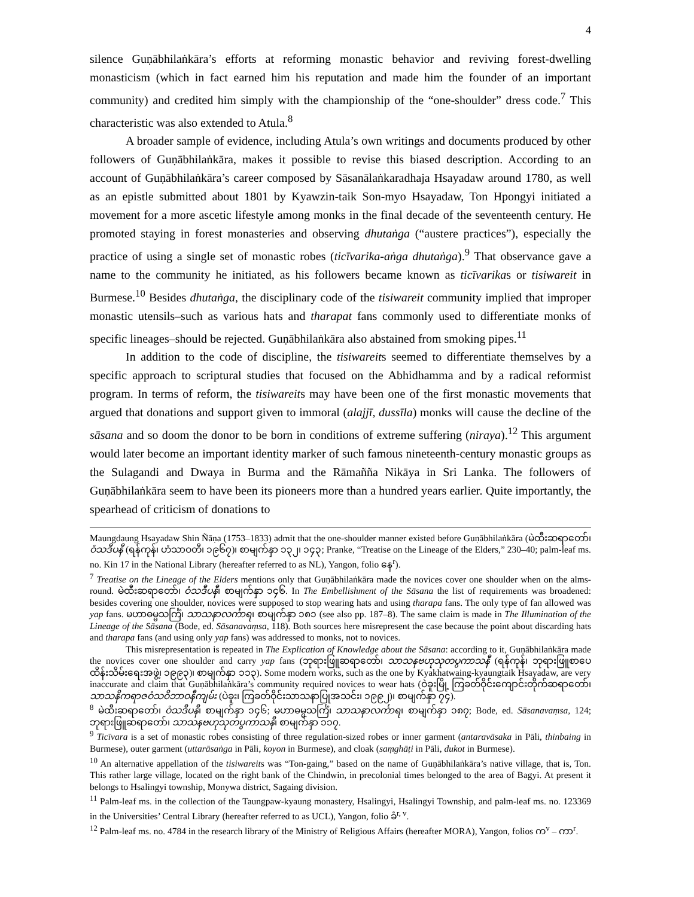4
silence Guṇābhilaṅkāra’s efforts at reforming monastic behavior and reviving forest-dwelling monasticism (which in fact earned him his reputation and made him the founder of an important community) and credited him simply with the championship of the “one-shoulder” dress code.<sup>7</sup> This characteristic was also extended to Atula.<sup>8</sup>
A broader sample of evidence, including Atula’s own writings and documents produced by other followers of Guṇābhilaṅkāra, makes it possible to revise this biased description. According to an account of Guṇābhilaṅkāra’s career composed by Sāsanālaṅkaradhaja Hsayadaw around 1780, as well as an epistle submitted about 1801 by Kyawzin-taik Son-myo Hsayadaw, Ton Hpongyi initiated a movement for a more ascetic lifestyle among monks in the final decade of the seventeenth century. He promoted staying in forest monasteries and observing dhutaṅga (“austere practices”), especially the practice of using a single set of monastic robes (ticīvarika-aṅga dhutaṅga).<sup>9</sup> That observance gave a name to the community he initiated, as his followers became known as ticīvarikas or tisiwareit in Burmese.<sup>10</sup> Besides dhutaṅga, the disciplinary code of the tisiwareit community implied that improper monastic utensils–such as various hats and tharapat fans commonly used to differentiate monks of specific lineages–should be rejected. Guṇābhilaṅkāra also abstained from smoking pipes.<sup>11</sup>
In addition to the code of discipline, the tisiwareits seemed to differentiate themselves by a specific approach to scriptural studies that focused on the Abhidhamma and by a radical reformist program. In terms of reform, the tisiwareits may have been one of the first monastic movements that argued that donations and support given to immoral (alajjī, dussīla) monks will cause the decline of the sāsana and so doom the donor to be born in conditions of extreme suffering (niraya).<sup>12</sup> This argument would later become an important identity marker of such famous nineteenth-century monastic groups as the Sulagandi and Dwaya in Burma and the Rāmañña Nikāya in Sri Lanka. The followers of Guṇābhilaṅkāra seem to have been its pioneers more than a hundred years earlier. Quite importantly, the spearhead of criticism of donations to
Maungdaung Hsayadaw Shin Ñāṇa (1753–1833) admit that the one-shoulder manner existed before Guṇābhilaṅkāra (မဲထီးဆရာတော်၊ ဝံသဒီပနီ (ရန်ကုန်၊ ဟံသာဝတီ၊ ၁၉၆၇)၊ စာမျက်နှာ ၁၃၂၊ ၁၄၃; Pranke, “Treatise on the Lineage of the Elders,” 230–40; palm-leaf ms. no. Kin 17 in the National Library (hereafter referred to as NL), Yangon, folio နေ<sup>r</sup>).
<sup>7</sup> Treatise on the Lineage of the Elders mentions only that Guṇābhilaṅkāra made the novices cover one shoulder when on the alms-round. မဲထီးဆရာတော်၊ ဝံသဒီပနီ၊ စာမျက်နှာ ၁၄၆. In The Embellishment of the Sāsana the list of requirements was broadened: besides covering one shoulder, novices were supposed to stop wearing hats and using tharapa fans. The only type of fan allowed was yap fans. မဟာဓမ္မသင်္ကြံ၊ သာသနာလင်္ကာရ၊ စာမျက်နှာ ၁၈၁ (see also pp. 187–8). The same claim is made in The Illumination of the Lineage of the Sāsana (Bode, ed. Sāsanavaṃsa, 118). Both sources here misrepresent the case because the point about discarding hats and tharapa fans (and using only yap fans) was addressed to monks, not to novices.
This misrepresentation is repeated in The Explication of Knowledge about the Sāsana: according to it, Guṇābhilaṅkāra made the novices cover one shoulder and carry yap fans (ဘုရားဖြူဆရာတော်၊ သာသနဗဟုသုတပွကာသနီ (ရန်ကုန်၊ ဘုရားဖြူစာပေထိန်းသိမ်းရေးအဖွဲ့၊ ၁၉၉၃)၊ စာမျက်နှာ ၁၁၃). Some modern works, such as the one by Kyakhatwaing-kyaungtaik Hsayadaw, are very inaccurate and claim that Guṇābhilaṅkāra’s community required novices to wear hats (ဝဲခူးမြို့ ကြခတ်ဝိုင်းကျောင်းတိုက်ဆရာတော်၊ သာသနိကရာဇဝံသဝိဘာဝနီကျမ်း (ပဲခူး၊ ကြခတ်ဝိုင်းသာသနာပြုအသင်း၊ ၁၉၉၂)၊ စာမျက်နှာ ၇၄).
<sup>8</sup> မဲထီးဆရာတော်၊ ဝံသဒီပနီ၊ စာမျက်နှာ ၁၄၆; မဟာဓမ္မသင်္ကြံ၊ သာသနာလင်္ကာရ၊ စာမျက်နှာ ၁၈၇; Bode, ed. Sāsanavaṃsa, 124; ဘုရားဖြူဆရာတော်၊ သာသနဗဟုသုတပွကာသနီ၊ စာမျက်နှာ ၁၁၇.
<sup>9</sup> Ticīvara is a set of monastic robes consisting of three regulation-sized robes or inner garment (antaravāsaka in Pāli, thinbaing in Burmese), outer garment (uttarāsaṅga in Pāli, koyon in Burmese), and cloak (saṃghāṭi in Pāli, dukot in Burmese).
<sup>10</sup> An alternative appellation of the tisiwareits was “Ton-gaing,” based on the name of Guṇābhilaṅkāra’s native village, that is, Ton. This rather large village, located on the right bank of the Chindwin, in precolonial times belonged to the area of Bagyi. At present it belongs to Hsalingyi township, Monywa district, Sagaing division.
<sup>11</sup> Palm-leaf ms. in the collection of the Taungpaw-kyaung monastery, Hsalingyi, Hsalingyi Township, and palm-leaf ms. no. 123369 in the Universities’ Central Library (hereafter referred to as UCL), Yangon, folio ခံ<sup>r, v</sup>.
<sup>12</sup> Palm-leaf ms. no. 4784 in the research library of the Ministry of Religious Affairs (hereafter MORA), Yangon, folios က<sup>v</sup> – ကာ<sup>r</sup>.